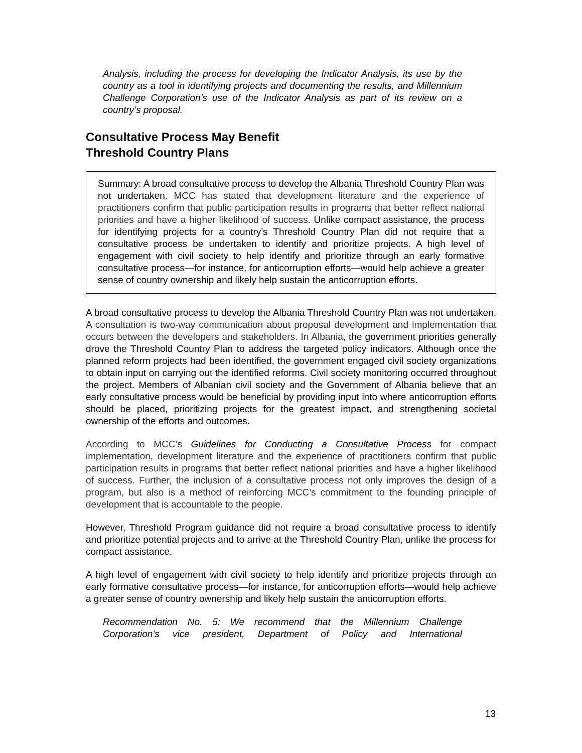Analysis, including the process for developing the Indicator Analysis, its use by the country as a tool in identifying projects and documenting the results, and Millennium Challenge Corporation’s use of the Indicator Analysis as part of its review on a country’s proposal.
Consultative Process May Benefit
Threshold Country Plans
Summary: A broad consultative process to develop the Albania Threshold Country Plan was not undertaken. MCC has stated that development literature and the experience of practitioners confirm that public participation results in programs that better reflect national priorities and have a higher likelihood of success. Unlike compact assistance, the process for identifying projects for a country’s Threshold Country Plan did not require that a consultative process be undertaken to identify and prioritize projects. A high level of engagement with civil society to help identify and prioritize through an early formative consultative process—for instance, for anticorruption efforts—would help achieve a greater sense of country ownership and likely help sustain the anticorruption efforts.
A broad consultative process to develop the Albania Threshold Country Plan was not undertaken. A consultation is two-way communication about proposal development and implementation that occurs between the developers and stakeholders. In Albania, the government priorities generally drove the Threshold Country Plan to address the targeted policy indicators. Although once the planned reform projects had been identified, the government engaged civil society organizations to obtain input on carrying out the identified reforms. Civil society monitoring occurred throughout the project. Members of Albanian civil society and the Government of Albania believe that an early consultative process would be beneficial by providing input into where anticorruption efforts should be placed, prioritizing projects for the greatest impact, and strengthening societal ownership of the efforts and outcomes.
According to MCC’s Guidelines for Conducting a Consultative Process for compact implementation, development literature and the experience of practitioners confirm that public participation results in programs that better reflect national priorities and have a higher likelihood of success. Further, the inclusion of a consultative process not only improves the design of a program, but also is a method of reinforcing MCC’s commitment to the founding principle of development that is accountable to the people.
However, Threshold Program guidance did not require a broad consultative process to identify and prioritize potential projects and to arrive at the Threshold Country Plan, unlike the process for compact assistance.
A high level of engagement with civil society to help identify and prioritize projects through an early formative consultative process—for instance, for anticorruption efforts—would help achieve a greater sense of country ownership and likely help sustain the anticorruption efforts.
Recommendation No. 5: We recommend that the Millennium Challenge Corporation’s vice president, Department of Policy and International
13